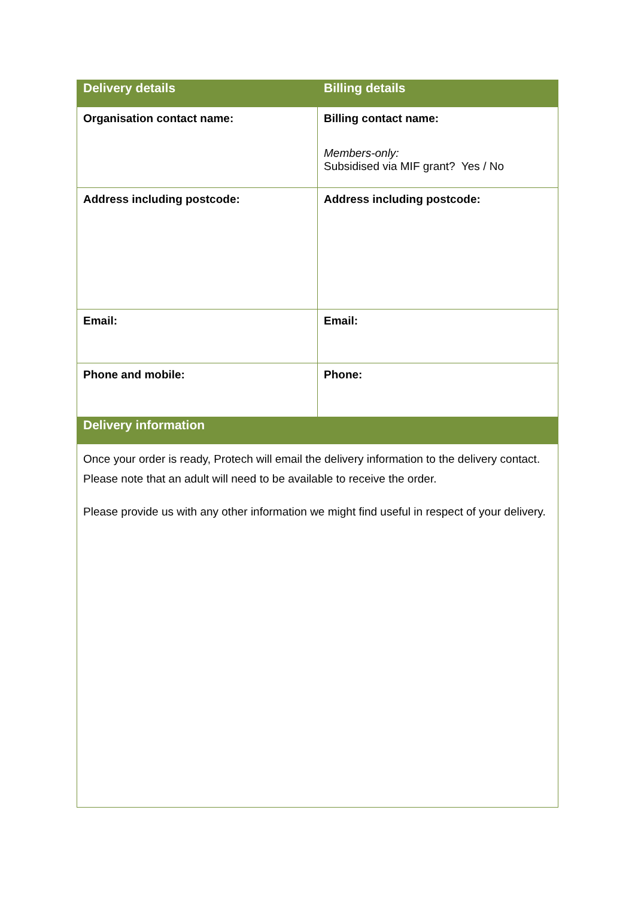| Delivery details | Billing details |
| --- | --- |
| Organisation contact name: | Billing contact name: Members-only: Subsidised via MIF grant? Yes / No |
| Address including postcode: | Address including postcode: |
| Email: | Email: |
| Phone and mobile: | Phone: |
| Delivery information | |
| Once your order is ready, Protech will email the delivery information to the delivery contact. Please note that an adult will need to be available to receive the order. Please provide us with any other information we might find useful in respect of your delivery. | |